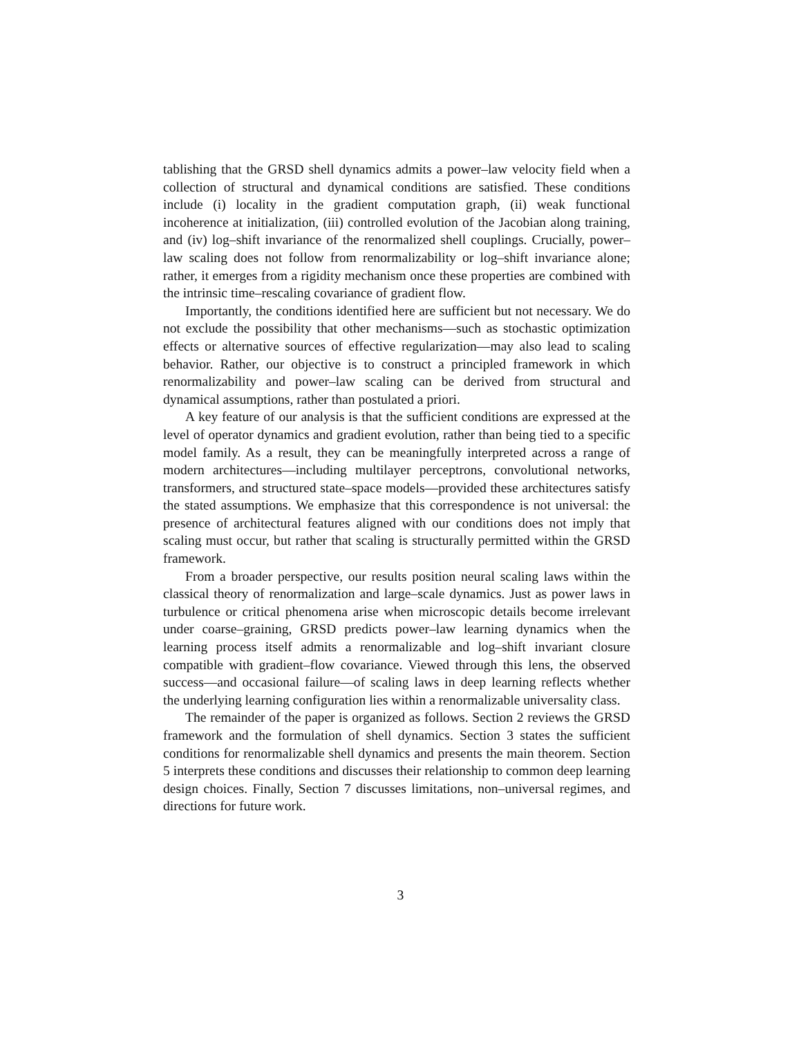tablishing that the GRSD shell dynamics admits a power–law velocity field when a collection of structural and dynamical conditions are satisfied. These conditions include (i) locality in the gradient computation graph, (ii) weak functional incoherence at initialization, (iii) controlled evolution of the Jacobian along training, and (iv) log–shift invariance of the renormalized shell couplings. Crucially, power–law scaling does not follow from renormalizability or log–shift invariance alone; rather, it emerges from a rigidity mechanism once these properties are combined with the intrinsic time–rescaling covariance of gradient flow.
Importantly, the conditions identified here are sufficient but not necessary. We do not exclude the possibility that other mechanisms—such as stochastic optimization effects or alternative sources of effective regularization—may also lead to scaling behavior. Rather, our objective is to construct a principled framework in which renormalizability and power–law scaling can be derived from structural and dynamical assumptions, rather than postulated a priori.
A key feature of our analysis is that the sufficient conditions are expressed at the level of operator dynamics and gradient evolution, rather than being tied to a specific model family. As a result, they can be meaningfully interpreted across a range of modern architectures—including multilayer perceptrons, convolutional networks, transformers, and structured state–space models—provided these architectures satisfy the stated assumptions. We emphasize that this correspondence is not universal: the presence of architectural features aligned with our conditions does not imply that scaling must occur, but rather that scaling is structurally permitted within the GRSD framework.
From a broader perspective, our results position neural scaling laws within the classical theory of renormalization and large–scale dynamics. Just as power laws in turbulence or critical phenomena arise when microscopic details become irrelevant under coarse–graining, GRSD predicts power–law learning dynamics when the learning process itself admits a renormalizable and log–shift invariant closure compatible with gradient–flow covariance. Viewed through this lens, the observed success—and occasional failure—of scaling laws in deep learning reflects whether the underlying learning configuration lies within a renormalizable universality class.
The remainder of the paper is organized as follows. Section 2 reviews the GRSD framework and the formulation of shell dynamics. Section 3 states the sufficient conditions for renormalizable shell dynamics and presents the main theorem. Section 5 interprets these conditions and discusses their relationship to common deep learning design choices. Finally, Section 7 discusses limitations, non–universal regimes, and directions for future work.
3